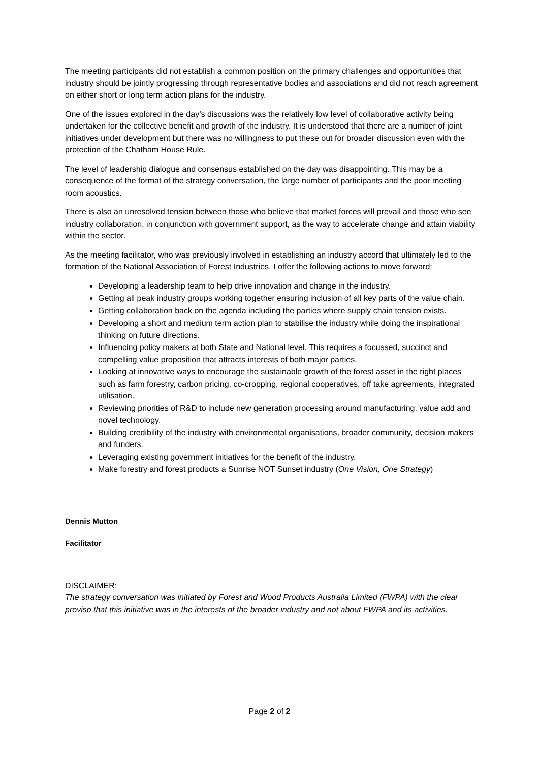The meeting participants did not establish a common position on the primary challenges and opportunities that industry should be jointly progressing through representative bodies and associations and did not reach agreement on either short or long term action plans for the industry.
One of the issues explored in the day’s discussions was the relatively low level of collaborative activity being undertaken for the collective benefit and growth of the industry. It is understood that there are a number of joint initiatives under development but there was no willingness to put these out for broader discussion even with the protection of the Chatham House Rule.
The level of leadership dialogue and consensus established on the day was disappointing. This may be a consequence of the format of the strategy conversation, the large number of participants and the poor meeting room acoustics.
There is also an unresolved tension between those who believe that market forces will prevail and those who see industry collaboration, in conjunction with government support, as the way to accelerate change and attain viability within the sector.
As the meeting facilitator, who was previously involved in establishing an industry accord that ultimately led to the formation of the National Association of Forest Industries, I offer the following actions to move forward:
Developing a leadership team to help drive innovation and change in the industry.
Getting all peak industry groups working together ensuring inclusion of all key parts of the value chain.
Getting collaboration back on the agenda including the parties where supply chain tension exists.
Developing a short and medium term action plan to stabilise the industry while doing the inspirational thinking on future directions.
Influencing policy makers at both State and National level. This requires a focussed, succinct and compelling value proposition that attracts interests of both major parties.
Looking at innovative ways to encourage the sustainable growth of the forest asset in the right places such as farm forestry, carbon pricing, co-cropping, regional cooperatives, off take agreements, integrated utilisation.
Reviewing priorities of R&D to include new generation processing around manufacturing, value add and novel technology.
Building credibility of the industry with environmental organisations, broader community, decision makers and funders.
Leveraging existing government initiatives for the benefit of the industry.
Make forestry and forest products a Sunrise NOT Sunset industry (One Vision, One Strategy)
Dennis Mutton
Facilitator
DISCLAIMER:
The strategy conversation was initiated by Forest and Wood Products Australia Limited (FWPA) with the clear proviso that this initiative was in the interests of the broader industry and not about FWPA and its activities.
Page 2 of 2